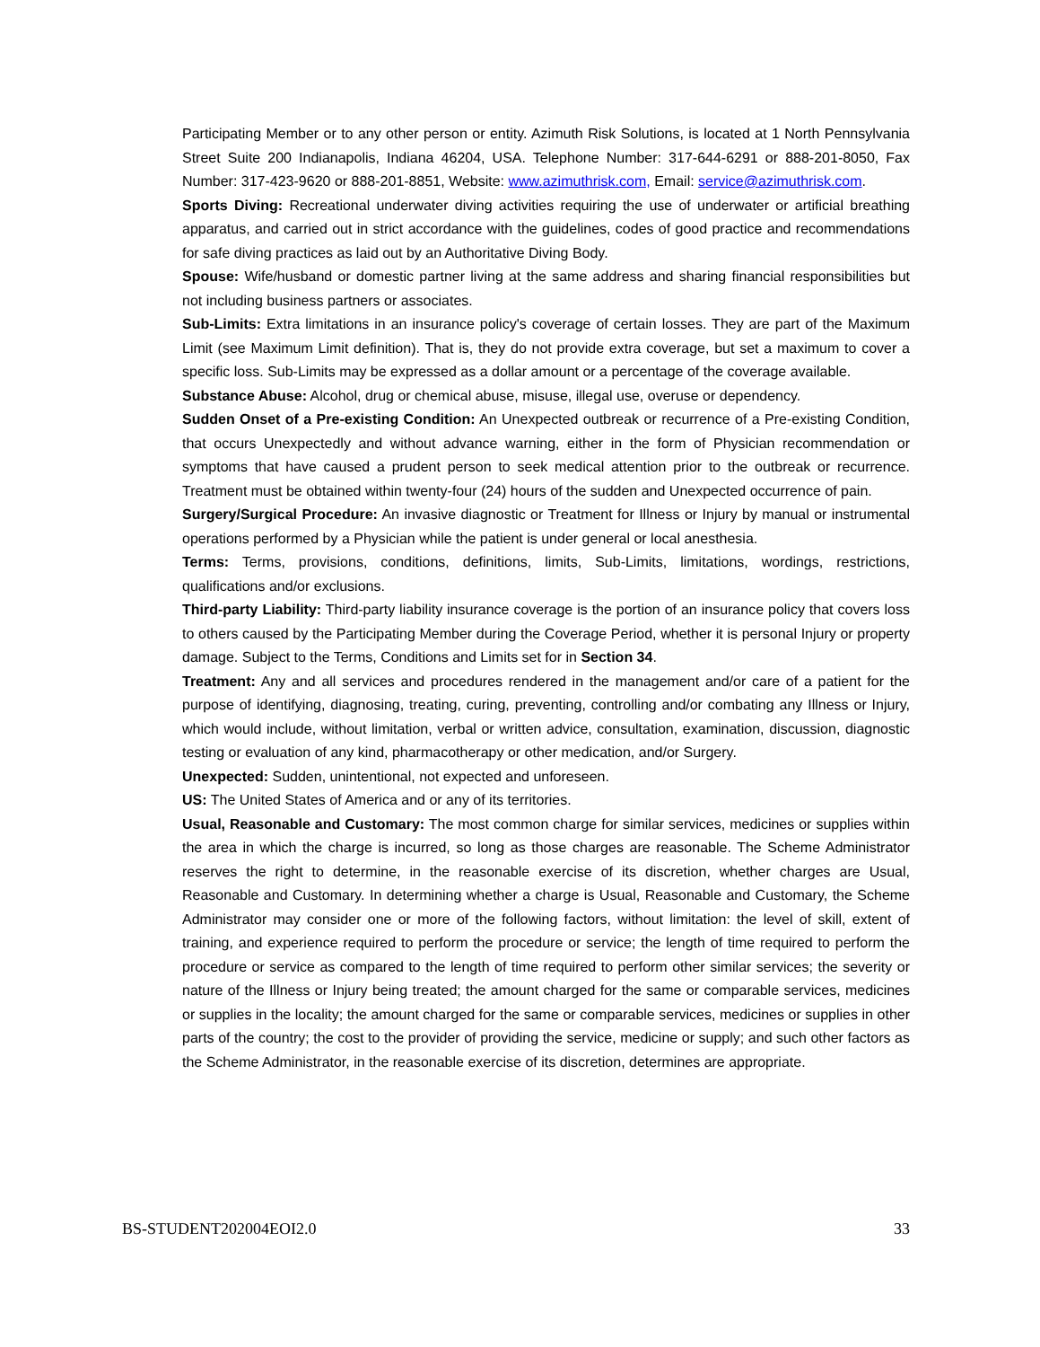Participating Member or to any other person or entity. Azimuth Risk Solutions, is located at 1 North Pennsylvania Street Suite 200 Indianapolis, Indiana 46204, USA. Telephone Number: 317-644-6291 or 888-201-8050, Fax Number: 317-423-9620 or 888-201-8851, Website: www.azimuthrisk.com, Email: service@azimuthrisk.com.
Sports Diving: Recreational underwater diving activities requiring the use of underwater or artificial breathing apparatus, and carried out in strict accordance with the guidelines, codes of good practice and recommendations for safe diving practices as laid out by an Authoritative Diving Body.
Spouse: Wife/husband or domestic partner living at the same address and sharing financial responsibilities but not including business partners or associates.
Sub-Limits: Extra limitations in an insurance policy's coverage of certain losses. They are part of the Maximum Limit (see Maximum Limit definition). That is, they do not provide extra coverage, but set a maximum to cover a specific loss. Sub-Limits may be expressed as a dollar amount or a percentage of the coverage available.
Substance Abuse: Alcohol, drug or chemical abuse, misuse, illegal use, overuse or dependency.
Sudden Onset of a Pre-existing Condition: An Unexpected outbreak or recurrence of a Pre-existing Condition, that occurs Unexpectedly and without advance warning, either in the form of Physician recommendation or symptoms that have caused a prudent person to seek medical attention prior to the outbreak or recurrence. Treatment must be obtained within twenty-four (24) hours of the sudden and Unexpected occurrence of pain.
Surgery/Surgical Procedure: An invasive diagnostic or Treatment for Illness or Injury by manual or instrumental operations performed by a Physician while the patient is under general or local anesthesia.
Terms: Terms, provisions, conditions, definitions, limits, Sub-Limits, limitations, wordings, restrictions, qualifications and/or exclusions.
Third-party Liability: Third-party liability insurance coverage is the portion of an insurance policy that covers loss to others caused by the Participating Member during the Coverage Period, whether it is personal Injury or property damage. Subject to the Terms, Conditions and Limits set for in Section 34.
Treatment: Any and all services and procedures rendered in the management and/or care of a patient for the purpose of identifying, diagnosing, treating, curing, preventing, controlling and/or combating any Illness or Injury, which would include, without limitation, verbal or written advice, consultation, examination, discussion, diagnostic testing or evaluation of any kind, pharmacotherapy or other medication, and/or Surgery.
Unexpected: Sudden, unintentional, not expected and unforeseen.
US: The United States of America and or any of its territories.
Usual, Reasonable and Customary: The most common charge for similar services, medicines or supplies within the area in which the charge is incurred, so long as those charges are reasonable. The Scheme Administrator reserves the right to determine, in the reasonable exercise of its discretion, whether charges are Usual, Reasonable and Customary. In determining whether a charge is Usual, Reasonable and Customary, the Scheme Administrator may consider one or more of the following factors, without limitation: the level of skill, extent of training, and experience required to perform the procedure or service; the length of time required to perform the procedure or service as compared to the length of time required to perform other similar services; the severity or nature of the Illness or Injury being treated; the amount charged for the same or comparable services, medicines or supplies in the locality; the amount charged for the same or comparable services, medicines or supplies in other parts of the country; the cost to the provider of providing the service, medicine or supply; and such other factors as the Scheme Administrator, in the reasonable exercise of its discretion, determines are appropriate.
BS-STUDENT202004EOI2.0 33